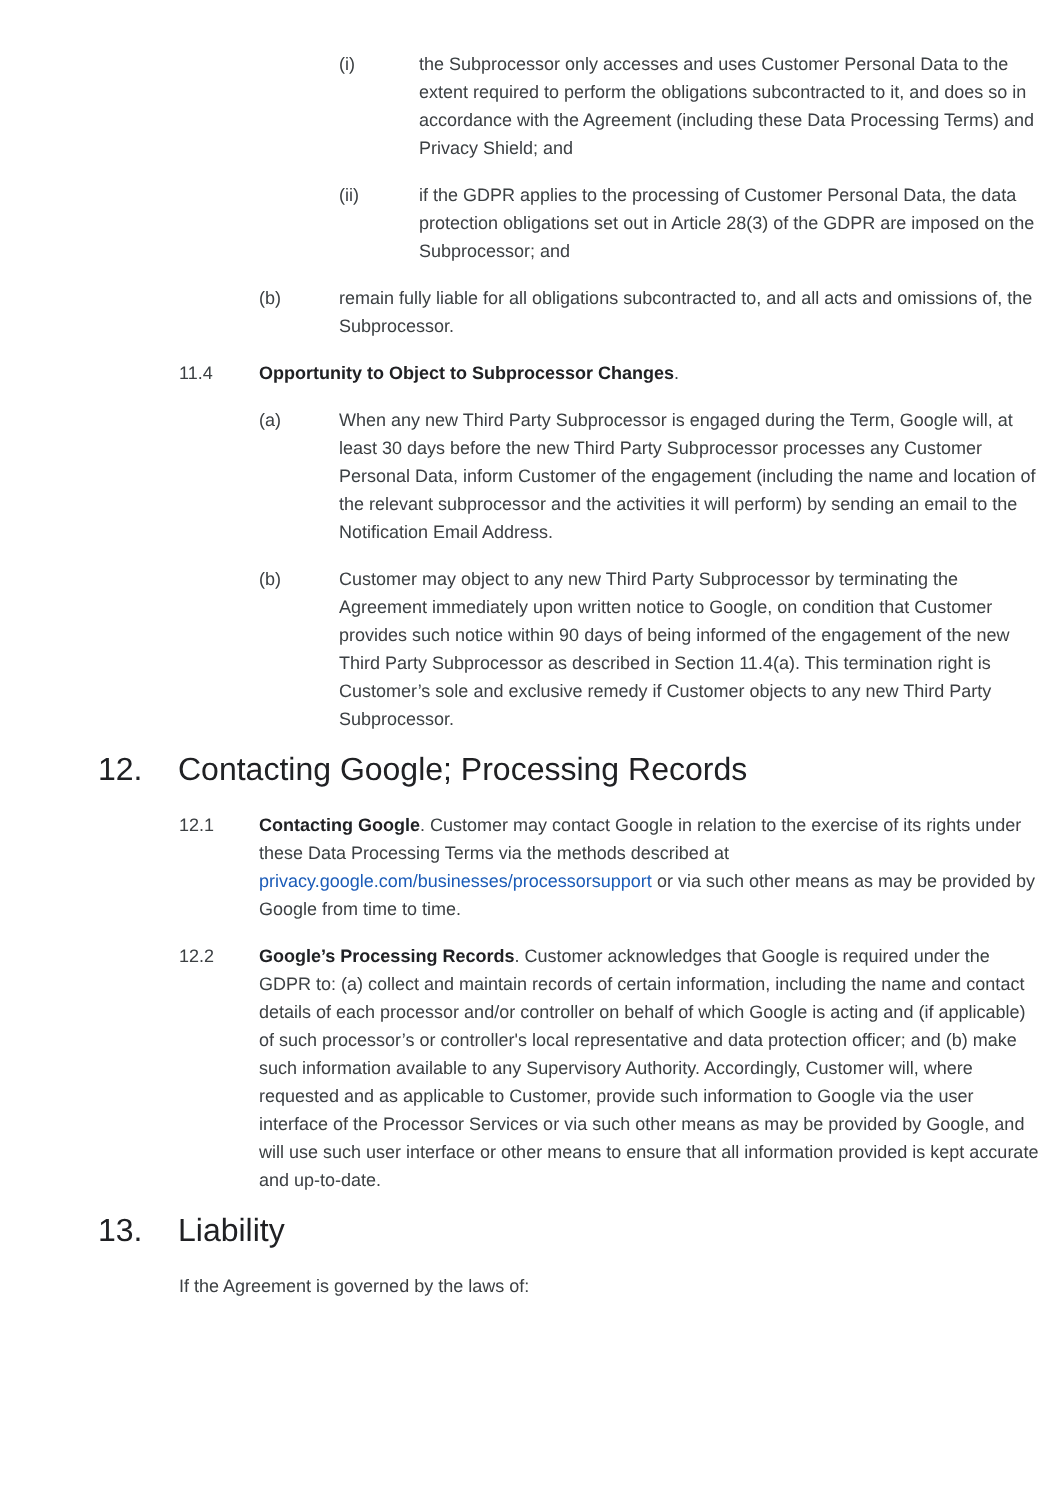(i) the Subprocessor only accesses and uses Customer Personal Data to the extent required to perform the obligations subcontracted to it, and does so in accordance with the Agreement (including these Data Processing Terms) and Privacy Shield; and
(ii) if the GDPR applies to the processing of Customer Personal Data, the data protection obligations set out in Article 28(3) of the GDPR are imposed on the Subprocessor; and
(b) remain fully liable for all obligations subcontracted to, and all acts and omissions of, the Subprocessor.
11.4 Opportunity to Object to Subprocessor Changes.
(a) When any new Third Party Subprocessor is engaged during the Term, Google will, at least 30 days before the new Third Party Subprocessor processes any Customer Personal Data, inform Customer of the engagement (including the name and location of the relevant subprocessor and the activities it will perform) by sending an email to the Notification Email Address.
(b) Customer may object to any new Third Party Subprocessor by terminating the Agreement immediately upon written notice to Google, on condition that Customer provides such notice within 90 days of being informed of the engagement of the new Third Party Subprocessor as described in Section 11.4(a). This termination right is Customer’s sole and exclusive remedy if Customer objects to any new Third Party Subprocessor.
12. Contacting Google; Processing Records
12.1 Contacting Google. Customer may contact Google in relation to the exercise of its rights under these Data Processing Terms via the methods described at privacy.google.com/businesses/processorsupport or via such other means as may be provided by Google from time to time.
12.2 Google’s Processing Records. Customer acknowledges that Google is required under the GDPR to: (a) collect and maintain records of certain information, including the name and contact details of each processor and/or controller on behalf of which Google is acting and (if applicable) of such processor’s or controller's local representative and data protection officer; and (b) make such information available to any Supervisory Authority. Accordingly, Customer will, where requested and as applicable to Customer, provide such information to Google via the user interface of the Processor Services or via such other means as may be provided by Google, and will use such user interface or other means to ensure that all information provided is kept accurate and up-to-date.
13. Liability
If the Agreement is governed by the laws of: